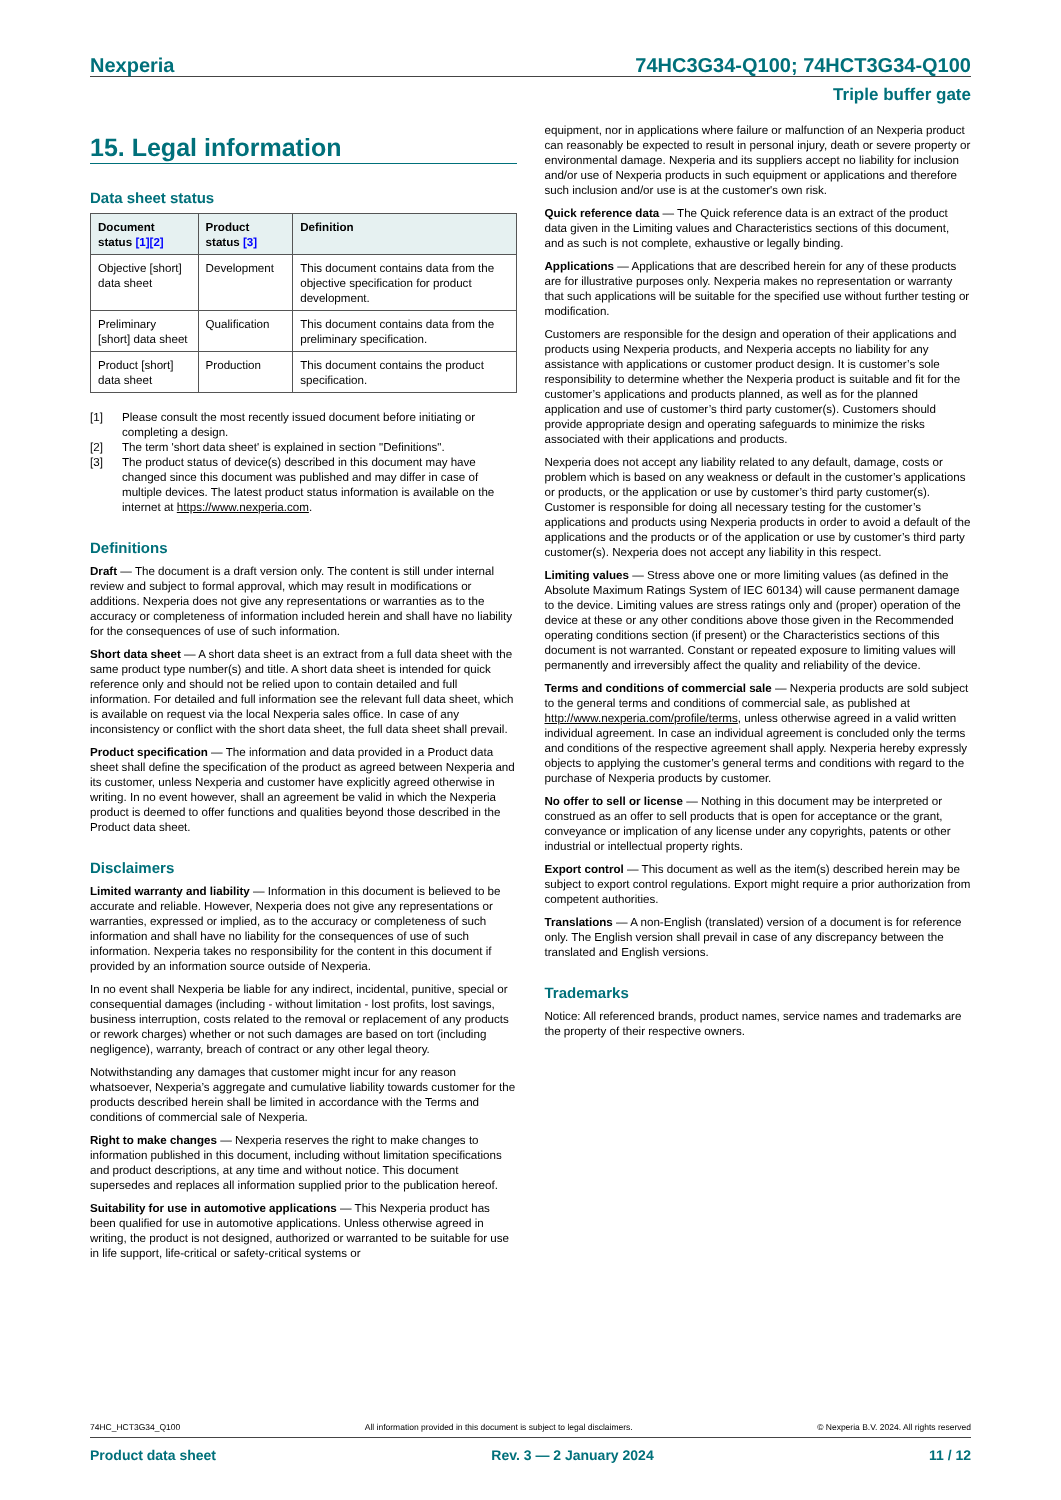Nexperia 74HC3G34-Q100; 74HCT3G34-Q100
Triple buffer gate
15. Legal information
Data sheet status
| Document status [1][2] | Product status [3] | Definition |
| --- | --- | --- |
| Objective [short] data sheet | Development | This document contains data from the objective specification for product development. |
| Preliminary [short] data sheet | Qualification | This document contains data from the preliminary specification. |
| Product [short] data sheet | Production | This document contains the product specification. |
[1] Please consult the most recently issued document before initiating or completing a design.
[2] The term 'short data sheet' is explained in section "Definitions".
[3] The product status of device(s) described in this document may have changed since this document was published and may differ in case of multiple devices. The latest product status information is available on the internet at https://www.nexperia.com.
Definitions
Draft — The document is a draft version only. The content is still under internal review and subject to formal approval, which may result in modifications or additions. Nexperia does not give any representations or warranties as to the accuracy or completeness of information included herein and shall have no liability for the consequences of use of such information.
Short data sheet — A short data sheet is an extract from a full data sheet with the same product type number(s) and title. A short data sheet is intended for quick reference only and should not be relied upon to contain detailed and full information. For detailed and full information see the relevant full data sheet, which is available on request via the local Nexperia sales office. In case of any inconsistency or conflict with the short data sheet, the full data sheet shall prevail.
Product specification — The information and data provided in a Product data sheet shall define the specification of the product as agreed between Nexperia and its customer, unless Nexperia and customer have explicitly agreed otherwise in writing. In no event however, shall an agreement be valid in which the Nexperia product is deemed to offer functions and qualities beyond those described in the Product data sheet.
Disclaimers
Limited warranty and liability — Information in this document is believed to be accurate and reliable. However, Nexperia does not give any representations or warranties, expressed or implied, as to the accuracy or completeness of such information and shall have no liability for the consequences of use of such information. Nexperia takes no responsibility for the content in this document if provided by an information source outside of Nexperia.
In no event shall Nexperia be liable for any indirect, incidental, punitive, special or consequential damages (including - without limitation - lost profits, lost savings, business interruption, costs related to the removal or replacement of any products or rework charges) whether or not such damages are based on tort (including negligence), warranty, breach of contract or any other legal theory.
Notwithstanding any damages that customer might incur for any reason whatsoever, Nexperia’s aggregate and cumulative liability towards customer for the products described herein shall be limited in accordance with the Terms and conditions of commercial sale of Nexperia.
Right to make changes — Nexperia reserves the right to make changes to information published in this document, including without limitation specifications and product descriptions, at any time and without notice. This document supersedes and replaces all information supplied prior to the publication hereof.
Suitability for use in automotive applications — This Nexperia product has been qualified for use in automotive applications. Unless otherwise agreed in writing, the product is not designed, authorized or warranted to be suitable for use in life support, life-critical or safety-critical systems or
equipment, nor in applications where failure or malfunction of an Nexperia product can reasonably be expected to result in personal injury, death or severe property or environmental damage. Nexperia and its suppliers accept no liability for inclusion and/or use of Nexperia products in such equipment or applications and therefore such inclusion and/or use is at the customer's own risk.
Quick reference data — The Quick reference data is an extract of the product data given in the Limiting values and Characteristics sections of this document, and as such is not complete, exhaustive or legally binding.
Applications — Applications that are described herein for any of these products are for illustrative purposes only. Nexperia makes no representation or warranty that such applications will be suitable for the specified use without further testing or modification.
Customers are responsible for the design and operation of their applications and products using Nexperia products, and Nexperia accepts no liability for any assistance with applications or customer product design. It is customer’s sole responsibility to determine whether the Nexperia product is suitable and fit for the customer’s applications and products planned, as well as for the planned application and use of customer’s third party customer(s). Customers should provide appropriate design and operating safeguards to minimize the risks associated with their applications and products.
Nexperia does not accept any liability related to any default, damage, costs or problem which is based on any weakness or default in the customer’s applications or products, or the application or use by customer’s third party customer(s). Customer is responsible for doing all necessary testing for the customer’s applications and products using Nexperia products in order to avoid a default of the applications and the products or of the application or use by customer’s third party customer(s). Nexperia does not accept any liability in this respect.
Limiting values — Stress above one or more limiting values (as defined in the Absolute Maximum Ratings System of IEC 60134) will cause permanent damage to the device. Limiting values are stress ratings only and (proper) operation of the device at these or any other conditions above those given in the Recommended operating conditions section (if present) or the Characteristics sections of this document is not warranted. Constant or repeated exposure to limiting values will permanently and irreversibly affect the quality and reliability of the device.
Terms and conditions of commercial sale — Nexperia products are sold subject to the general terms and conditions of commercial sale, as published at http://www.nexperia.com/profile/terms, unless otherwise agreed in a valid written individual agreement. In case an individual agreement is concluded only the terms and conditions of the respective agreement shall apply. Nexperia hereby expressly objects to applying the customer’s general terms and conditions with regard to the purchase of Nexperia products by customer.
No offer to sell or license — Nothing in this document may be interpreted or construed as an offer to sell products that is open for acceptance or the grant, conveyance or implication of any license under any copyrights, patents or other industrial or intellectual property rights.
Export control — This document as well as the item(s) described herein may be subject to export control regulations. Export might require a prior authorization from competent authorities.
Translations — A non-English (translated) version of a document is for reference only. The English version shall prevail in case of any discrepancy between the translated and English versions.
Trademarks
Notice: All referenced brands, product names, service names and trademarks are the property of their respective owners.
74HC_HCT3G34_Q100 All information provided in this document is subject to legal disclaimers. © Nexperia B.V. 2024. All rights reserved
Product data sheet Rev. 3 — 2 January 2024 11 / 12